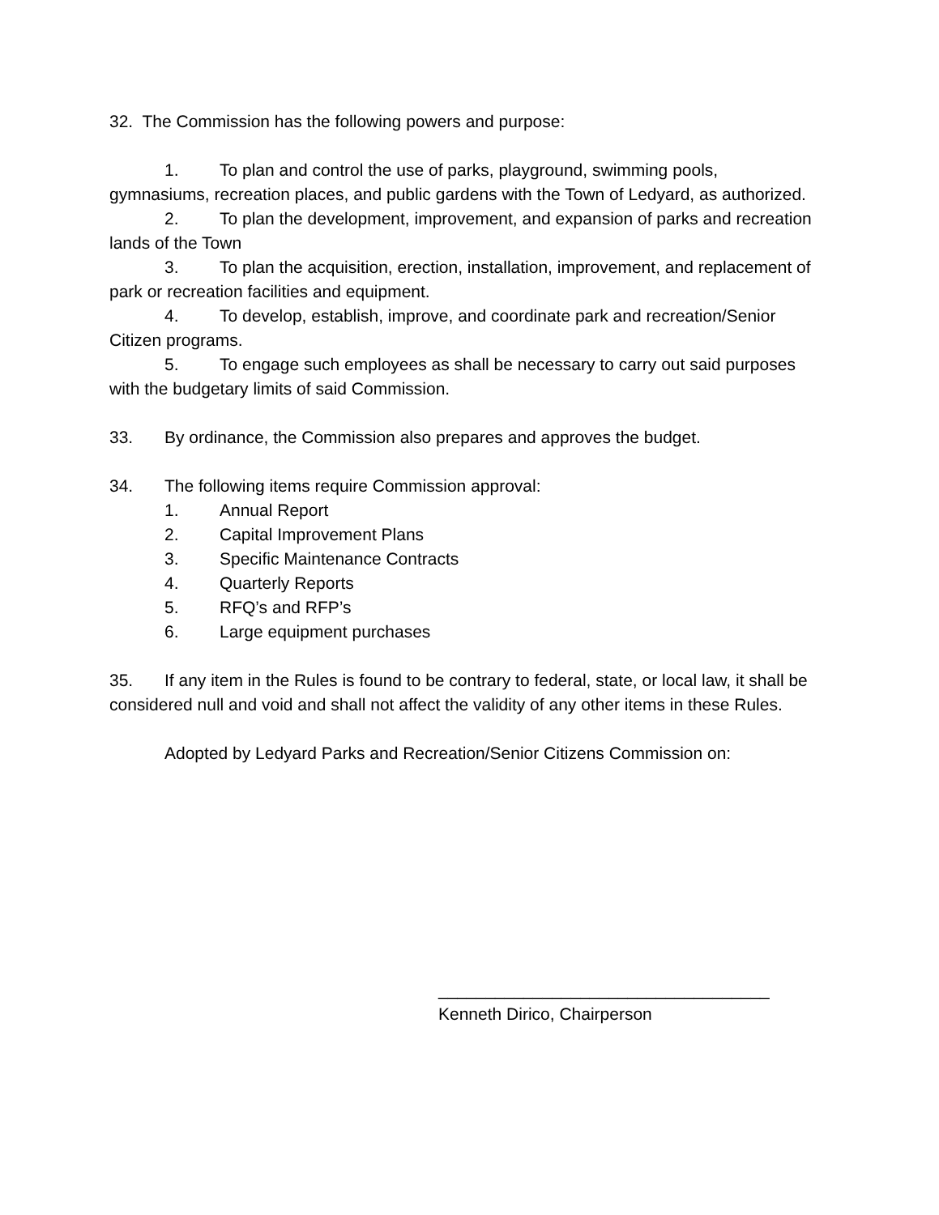32. The Commission has the following powers and purpose:
1. To plan and control the use of parks, playground, swimming pools, gymnasiums, recreation places, and public gardens with the Town of Ledyard, as authorized.
2. To plan the development, improvement, and expansion of parks and recreation lands of the Town
3. To plan the acquisition, erection, installation, improvement, and replacement of park or recreation facilities and equipment.
4. To develop, establish, improve, and coordinate park and recreation/Senior Citizen programs.
5. To engage such employees as shall be necessary to carry out said purposes with the budgetary limits of said Commission.
33. By ordinance, the Commission also prepares and approves the budget.
34. The following items require Commission approval:
1. Annual Report
2. Capital Improvement Plans
3. Specific Maintenance Contracts
4. Quarterly Reports
5. RFQ’s and RFP’s
6. Large equipment purchases
35. If any item in the Rules is found to be contrary to federal, state, or local law, it shall be considered null and void and shall not affect the validity of any other items in these Rules.
Adopted by Ledyard Parks and Recreation/Senior Citizens Commission on:
___________________________________
Kenneth Dirico, Chairperson